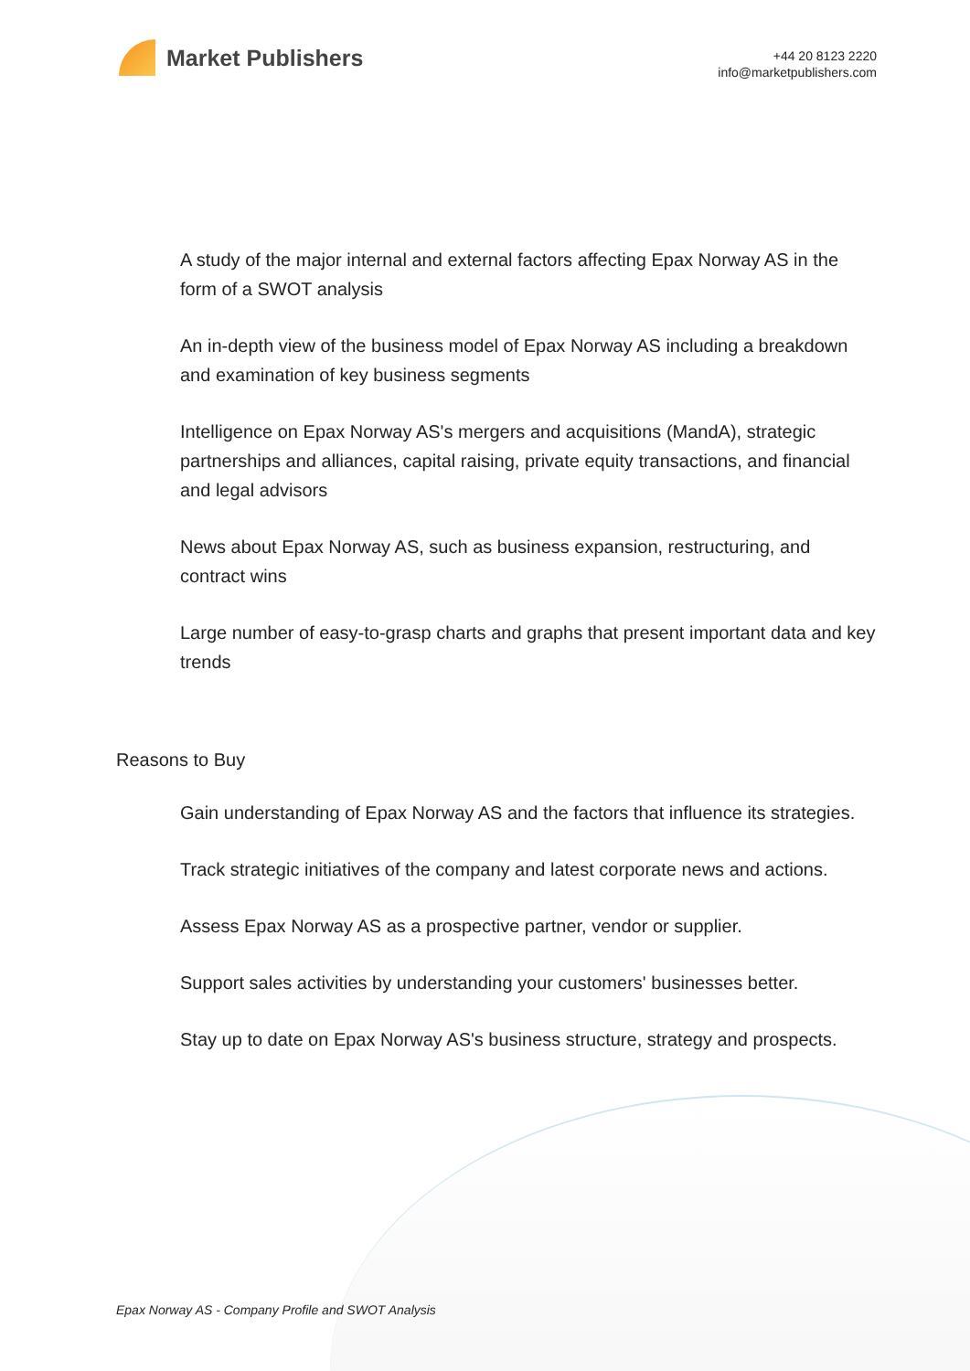Market Publishers
+44 20 8123 2220
info@marketpublishers.com
A study of the major internal and external factors affecting Epax Norway AS in the form of a SWOT analysis
An in-depth view of the business model of Epax Norway AS including a breakdown and examination of key business segments
Intelligence on Epax Norway AS's mergers and acquisitions (MandA), strategic partnerships and alliances, capital raising, private equity transactions, and financial and legal advisors
News about Epax Norway AS, such as business expansion, restructuring, and contract wins
Large number of easy-to-grasp charts and graphs that present important data and key trends
Reasons to Buy
Gain understanding of Epax Norway AS and the factors that influence its strategies.
Track strategic initiatives of the company and latest corporate news and actions.
Assess Epax Norway AS as a prospective partner, vendor or supplier.
Support sales activities by understanding your customers' businesses better.
Stay up to date on Epax Norway AS's business structure, strategy and prospects.
Epax Norway AS - Company Profile and SWOT Analysis